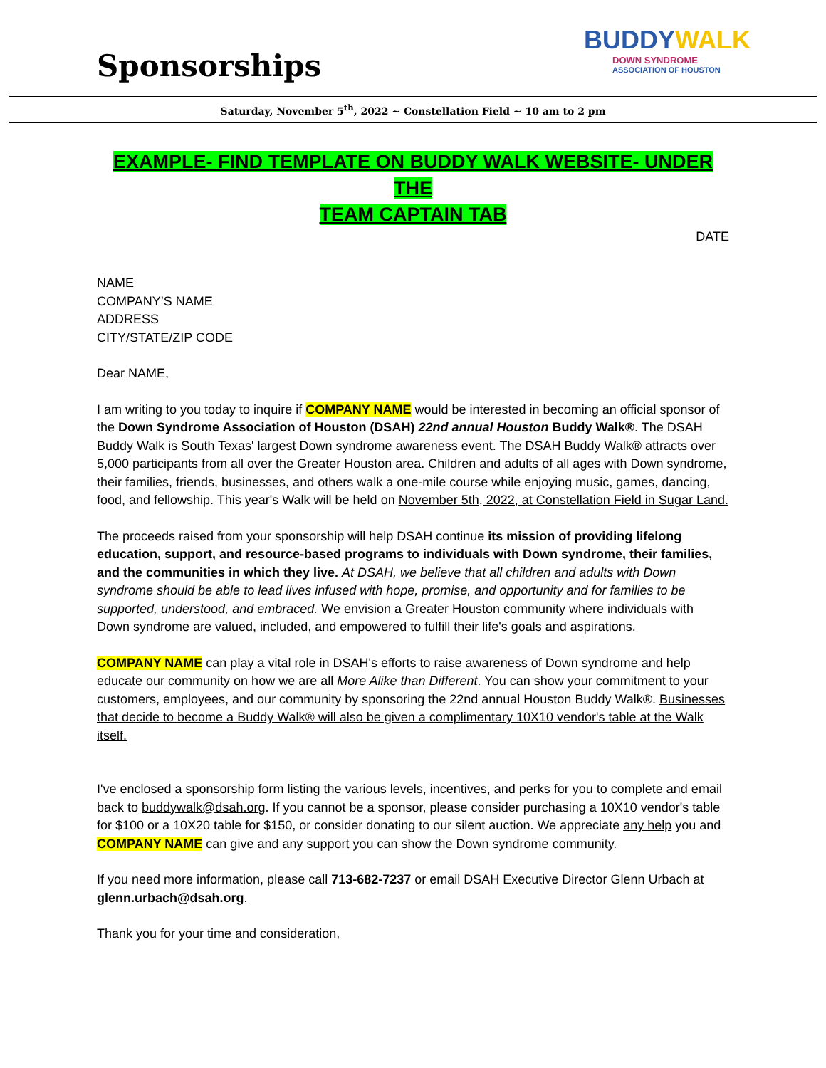Sponsorships
BUDDYWALK
DOWN SYNDROME
ASSOCIATION OF HOUSTON
Saturday, November 5<sup>th</sup>, 2022 ~ Constellation Field ~ 10 am to 2 pm
EXAMPLE- FIND TEMPLATE ON BUDDY WALK WEBSITE- UNDER THE
TEAM CAPTAIN TAB
DATE
NAME
COMPANY’S NAME
ADDRESS
CITY/STATE/ZIP CODE
Dear NAME,
I am writing to you today to inquire if COMPANY NAME would be interested in becoming an official sponsor of the Down Syndrome Association of Houston (DSAH) 22nd annual Houston Buddy Walk®. The DSAH Buddy Walk is South Texas' largest Down syndrome awareness event. The DSAH Buddy Walk® attracts over 5,000 participants from all over the Greater Houston area. Children and adults of all ages with Down syndrome, their families, friends, businesses, and others walk a one-mile course while enjoying music, games, dancing, food, and fellowship. This year's Walk will be held on November 5th, 2022, at Constellation Field in Sugar Land.
The proceeds raised from your sponsorship will help DSAH continue its mission of providing lifelong education, support, and resource-based programs to individuals with Down syndrome, their families, and the communities in which they live. At DSAH, we believe that all children and adults with Down syndrome should be able to lead lives infused with hope, promise, and opportunity and for families to be supported, understood, and embraced. We envision a Greater Houston community where individuals with Down syndrome are valued, included, and empowered to fulfill their life's goals and aspirations.
COMPANY NAME can play a vital role in DSAH's efforts to raise awareness of Down syndrome and help educate our community on how we are all More Alike than Different. You can show your commitment to your customers, employees, and our community by sponsoring the 22nd annual Houston Buddy Walk®. Businesses that decide to become a Buddy Walk® will also be given a complimentary 10X10 vendor's table at the Walk itself.
I've enclosed a sponsorship form listing the various levels, incentives, and perks for you to complete and email back to buddywalk@dsah.org. If you cannot be a sponsor, please consider purchasing a 10X10 vendor's table for $100 or a 10X20 table for $150, or consider donating to our silent auction. We appreciate any help you and COMPANY NAME can give and any support you can show the Down syndrome community.
If you need more information, please call 713-682-7237 or email DSAH Executive Director Glenn Urbach at glenn.urbach@dsah.org.
Thank you for your time and consideration,